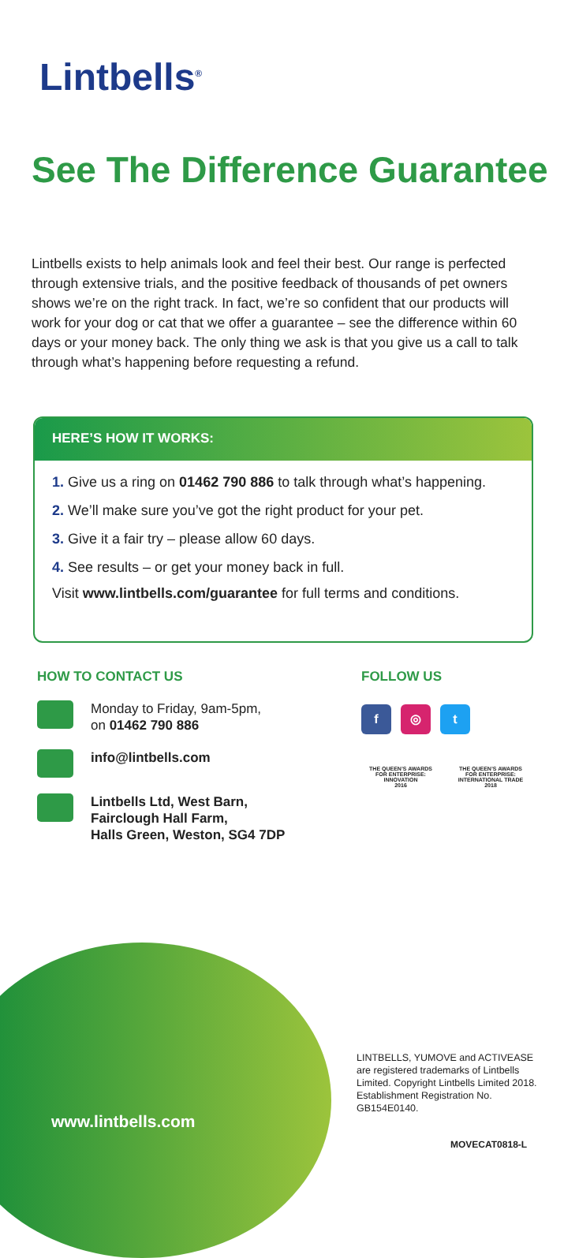Lintbells<sup>®</sup>
See The Difference Guarantee
Lintbells exists to help animals look and feel their best. Our range is perfected through extensive trials, and the positive feedback of thousands of pet owners shows we’re on the right track. In fact, we’re so confident that our products will work for your dog or cat that we offer a guarantee – see the difference within 60 days or your money back. The only thing we ask is that you give us a call to talk through what’s happening before requesting a refund.
HERE’S HOW IT WORKS:
1. Give us a ring on 01462 790 886 to talk through what’s happening.
2. We’ll make sure you’ve got the right product for your pet.
3. Give it a fair try – please allow 60 days.
4. See results – or get your money back in full.
Visit www.lintbells.com/guarantee for full terms and conditions.
HOW TO CONTACT US
Monday to Friday, 9am-5pm,
on 01462 790 886
info@lintbells.com
Lintbells Ltd, West Barn,
Fairclough Hall Farm,
Halls Green, Weston, SG4 7DP
FOLLOW US
f ◎ t
THE QUEEN’S AWARDS
FOR ENTERPRISE:
INNOVATION
2016
THE QUEEN’S AWARDS
FOR ENTERPRISE:
INTERNATIONAL TRADE
2018
www.lintbells.com
LINTBELLS, YUMOVE and ACTIVEASE are registered trademarks of Lintbells Limited. Copyright Lintbells Limited 2018. Establishment Registration No. GB154E0140.
MOVECAT0818-L